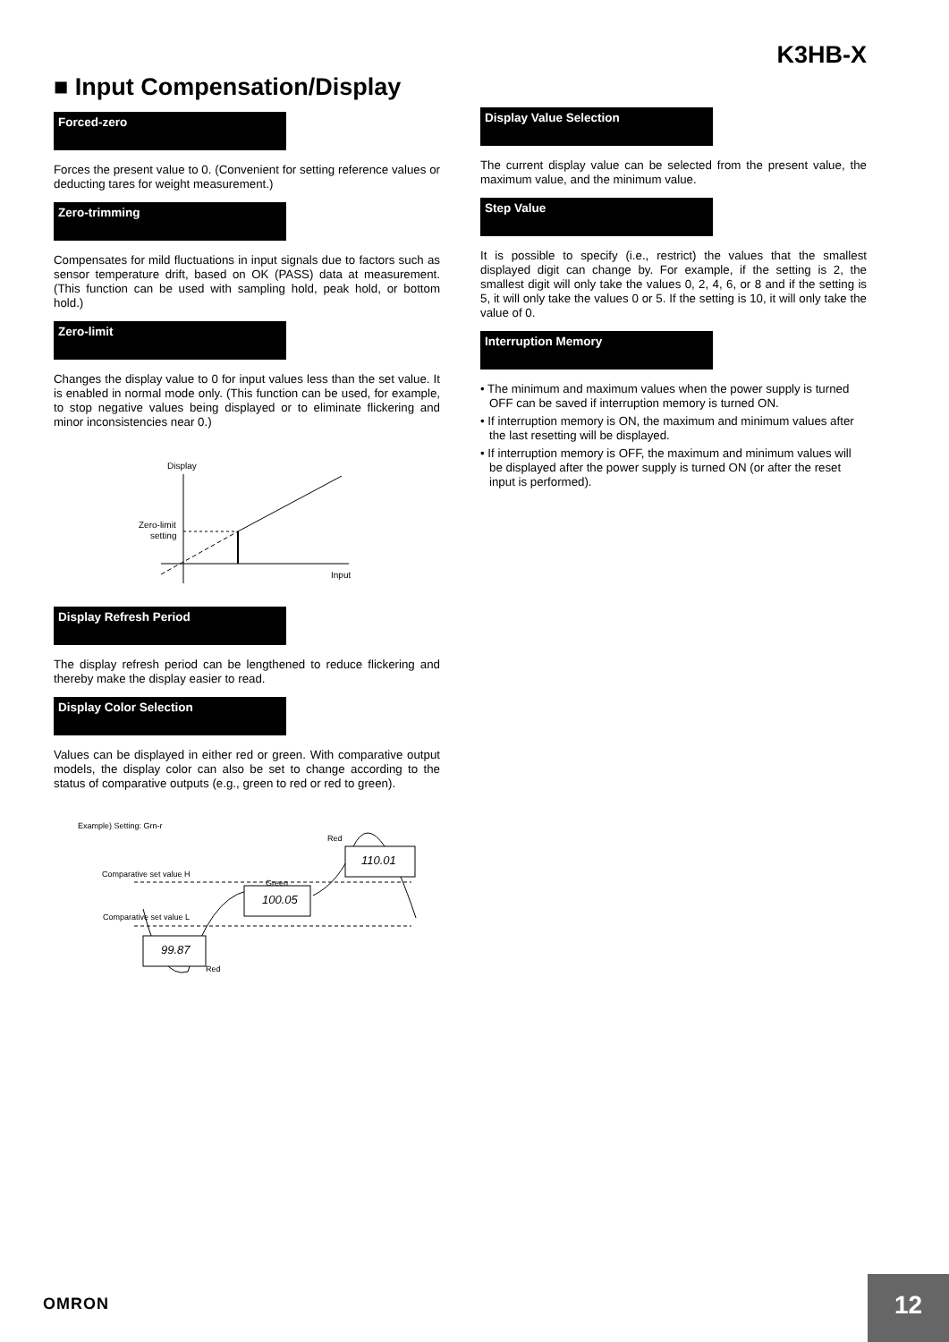K3HB-X
■ Input Compensation/Display
Forced-zero
Forces the present value to 0. (Convenient for setting reference values or deducting tares for weight measurement.)
Zero-trimming
Compensates for mild fluctuations in input signals due to factors such as sensor temperature drift, based on OK (PASS) data at measurement. (This function can be used with sampling hold, peak hold, or bottom hold.)
Zero-limit
Changes the display value to 0 for input values less than the set value. It is enabled in normal mode only. (This function can be used, for example, to stop negative values being displayed or to eliminate flickering and minor inconsistencies near 0.)
Display
Zero-limit
setting
Input
Display Refresh Period
The display refresh period can be lengthened to reduce flickering and thereby make the display easier to read.
Display Color Selection
Values can be displayed in either red or green. With comparative output models, the display color can also be set to change according to the status of comparative outputs (e.g., green to red or red to green).
Example) Setting: Grn-r
Red
Comparative set value H
Green
Comparative set value L
Red
99.87
100.05
110.01
Display Value Selection
The current display value can be selected from the present value, the maximum value, and the minimum value.
Step Value
It is possible to specify (i.e., restrict) the values that the smallest displayed digit can change by. For example, if the setting is 2, the smallest digit will only take the values 0, 2, 4, 6, or 8 and if the setting is 5, it will only take the values 0 or 5. If the setting is 10, it will only take the value of 0.
Interruption Memory
• The minimum and maximum values when the power supply is turned OFF can be saved if interruption memory is turned ON.
• If interruption memory is ON, the maximum and minimum values after the last resetting will be displayed.
• If interruption memory is OFF, the maximum and minimum values will be displayed after the power supply is turned ON (or after the reset input is performed).
OMRON
12